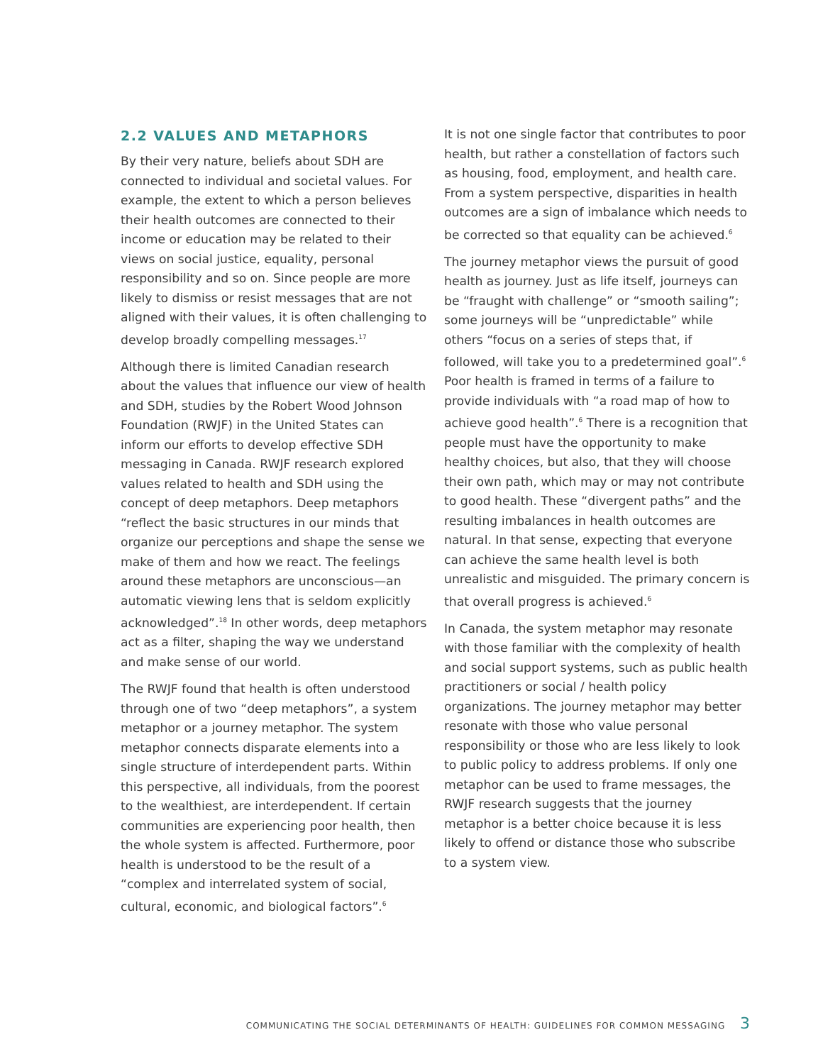2.2 VALUES AND METAPHORS
By their very nature, beliefs about SDH are connected to individual and societal values. For example, the extent to which a person believes their health outcomes are connected to their income or education may be related to their views on social justice, equality, personal responsibility and so on. Since people are more likely to dismiss or resist messages that are not aligned with their values, it is often challenging to develop broadly compelling messages.<sup>17</sup>
Although there is limited Canadian research about the values that influence our view of health and SDH, studies by the Robert Wood Johnson Foundation (RWJF) in the United States can inform our efforts to develop effective SDH messaging in Canada. RWJF research explored values related to health and SDH using the concept of deep metaphors. Deep metaphors “reflect the basic structures in our minds that organize our perceptions and shape the sense we make of them and how we react. The feelings around these metaphors are unconscious—an automatic viewing lens that is seldom explicitly acknowledged”.<sup>18</sup> In other words, deep metaphors act as a filter, shaping the way we understand and make sense of our world.
The RWJF found that health is often understood through one of two “deep metaphors”, a system metaphor or a journey metaphor. The system metaphor connects disparate elements into a single structure of interdependent parts. Within this perspective, all individuals, from the poorest to the wealthiest, are interdependent. If certain communities are experiencing poor health, then the whole system is affected. Furthermore, poor health is understood to be the result of a “complex and interrelated system of social, cultural, economic, and biological factors”.<sup>6</sup>
It is not one single factor that contributes to poor health, but rather a constellation of factors such as housing, food, employment, and health care. From a system perspective, disparities in health outcomes are a sign of imbalance which needs to be corrected so that equality can be achieved.<sup>6</sup>
The journey metaphor views the pursuit of good health as journey. Just as life itself, journeys can be “fraught with challenge” or “smooth sailing”; some journeys will be “unpredictable” while others “focus on a series of steps that, if followed, will take you to a predetermined goal”.<sup>6</sup> Poor health is framed in terms of a failure to provide individuals with “a road map of how to achieve good health”.<sup>6</sup> There is a recognition that people must have the opportunity to make healthy choices, but also, that they will choose their own path, which may or may not contribute to good health. These “divergent paths” and the resulting imbalances in health outcomes are natural. In that sense, expecting that everyone can achieve the same health level is both unrealistic and misguided. The primary concern is that overall progress is achieved.<sup>6</sup>
In Canada, the system metaphor may resonate with those familiar with the complexity of health and social support systems, such as public health practitioners or social / health policy organizations. The journey metaphor may better resonate with those who value personal responsibility or those who are less likely to look to public policy to address problems. If only one metaphor can be used to frame messages, the RWJF research suggests that the journey metaphor is a better choice because it is less likely to offend or distance those who subscribe to a system view.
COMMUNICATING THE SOCIAL DETERMINANTS OF HEALTH: GUIDELINES FOR COMMON MESSAGING 3